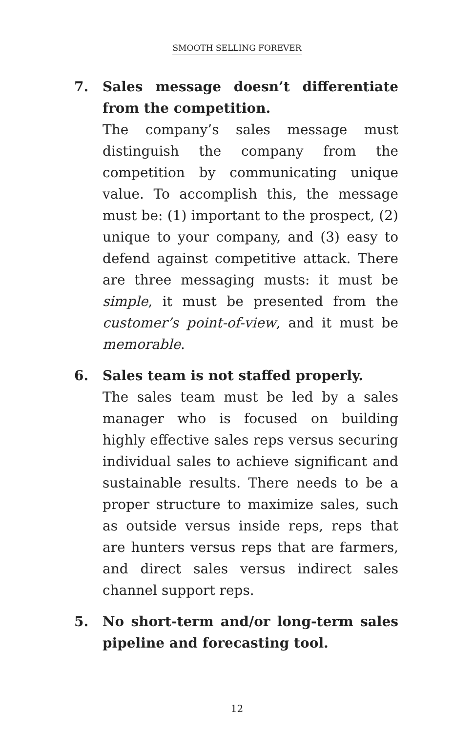SMOOTH SELLING FOREVER
7. Sales message doesn’t differentiate from the competition.
The company’s sales message must distinguish the company from the competition by communicating unique value. To accomplish this, the message must be: (1) important to the prospect, (2) unique to your company, and (3) easy to defend against competitive attack. There are three messaging musts: it must be simple, it must be presented from the customer’s point-of-view, and it must be memorable.
6. Sales team is not staffed properly.
The sales team must be led by a sales manager who is focused on building highly effective sales reps versus securing individual sales to achieve significant and sustainable results. There needs to be a proper structure to maximize sales, such as outside versus inside reps, reps that are hunters versus reps that are farmers, and direct sales versus indirect sales channel support reps.
5. No short-term and/or long-term sales pipeline and forecasting tool.
12